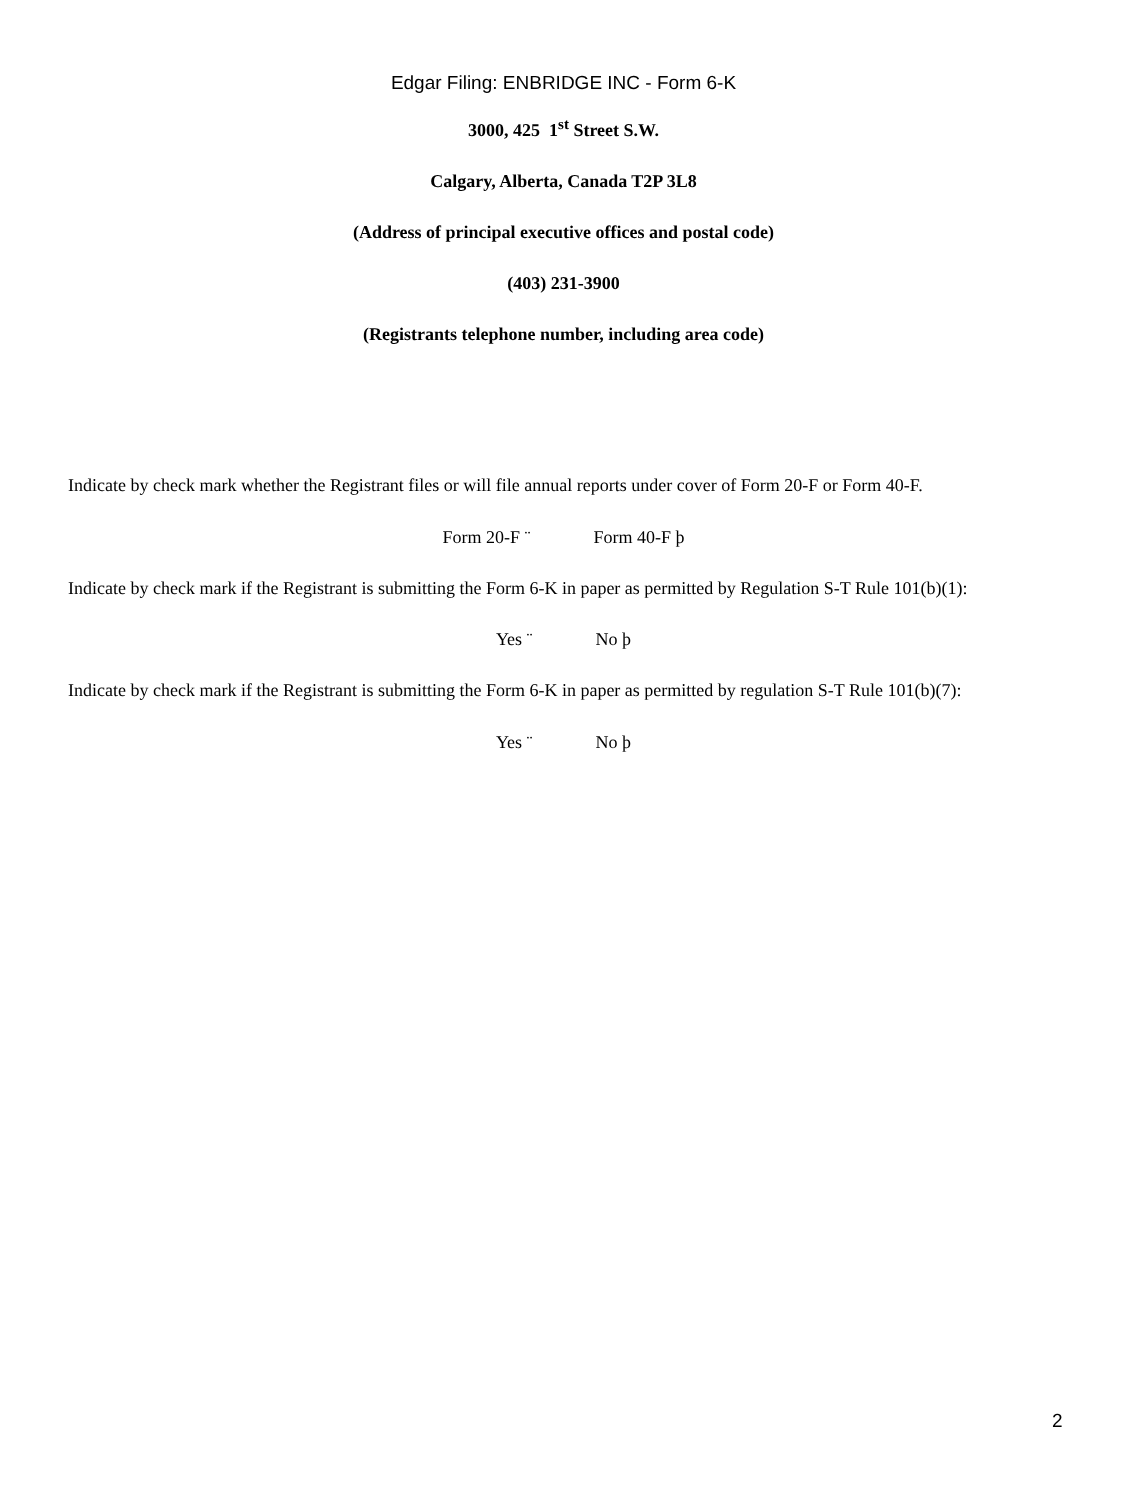Edgar Filing: ENBRIDGE INC - Form 6-K
3000, 425 1<sup>st</sup> Street S.W.
Calgary, Alberta, Canada T2P 3L8
(Address of principal executive offices and postal code)
(403) 231-3900
(Registrants telephone number, including area code)
Indicate by check mark whether the Registrant files or will file annual reports under cover of Form 20-F or Form 40-F.
Form 20-F ¨ Form 40-F þ
Indicate by check mark if the Registrant is submitting the Form 6-K in paper as permitted by Regulation S-T Rule 101(b)(1):
Yes ¨ No þ
Indicate by check mark if the Registrant is submitting the Form 6-K in paper as permitted by regulation S-T Rule 101(b)(7):
Yes ¨ No þ
2